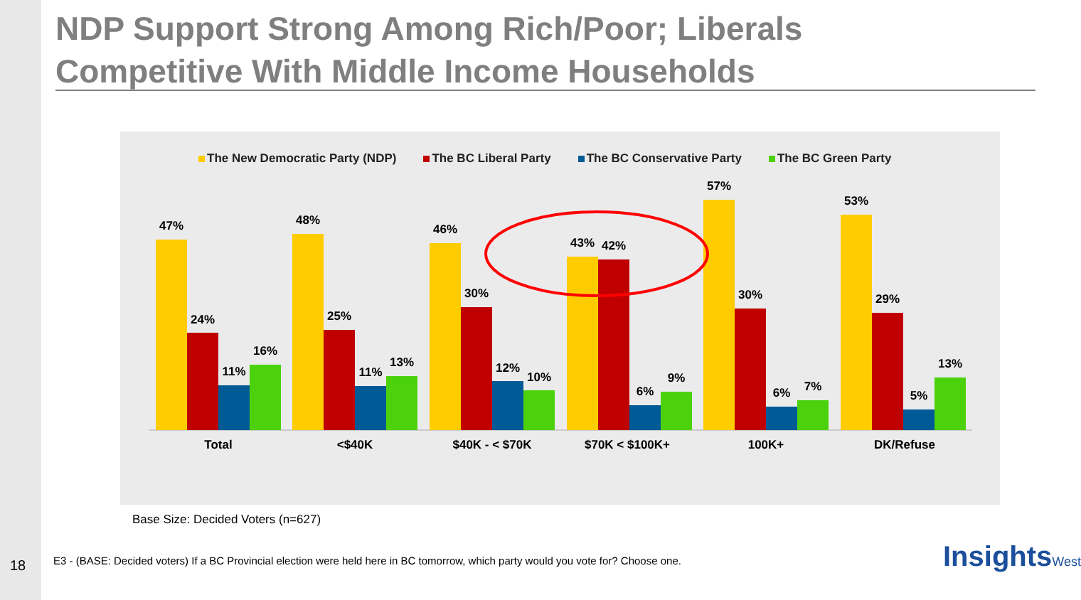NDP Support Strong Among Rich/Poor; Liberals Competitive With Middle Income Households
The New Democratic Party (NDP) The BC Liberal Party The BC Conservative Party The BC Green Party
47%
24%
11%
16%
Total
48%
25%
11%
13%
<$40K
46%
30%
12%
10%
$40K - < $70K
43%
42%
6%
9%
$70K < $100K+
57%
30%
6%
7%
100K+
53%
29%
5%
13%
DK/Refuse
Base Size: Decided Voters (n=627)
18
E3 - (BASE: Decided voters) If a BC Provincial election were held here in BC tomorrow, which party would you vote for? Choose one.
InsightsWest